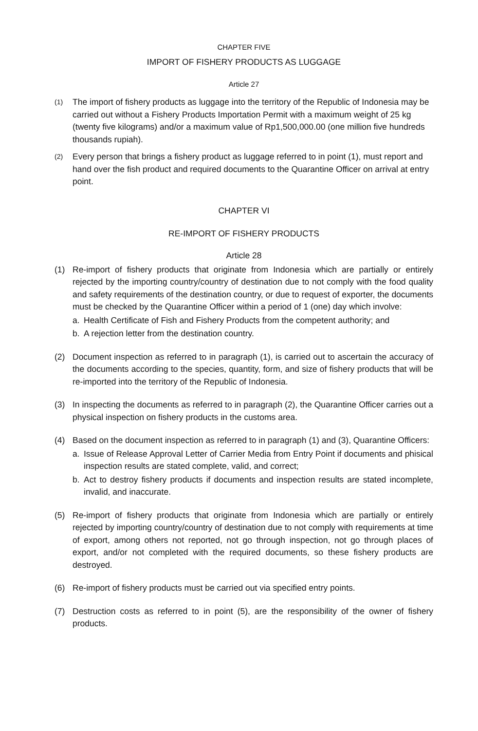CHAPTER FIVE
IMPORT OF FISHERY PRODUCTS AS LUGGAGE
Article 27
(1)
The import of fishery products as luggage into the territory of the Republic of Indonesia may be carried out without a Fishery Products Importation Permit with a maximum weight of 25 kg (twenty five kilograms) and/or a maximum value of Rp1,500,000.00 (one million five hundreds thousands rupiah).
(2)
Every person that brings a fishery product as luggage referred to in point (1), must report and hand over the fish product and required documents to the Quarantine Officer on arrival at entry point.
CHAPTER VI
RE-IMPORT OF FISHERY PRODUCTS
Article 28
(1) Re-import of fishery products that originate from Indonesia which are partially or entirely rejected by the importing country/country of destination due to not comply with the food quality and safety requirements of the destination country, or due to request of exporter, the documents must be checked by the Quarantine Officer within a period of 1 (one) day which involve:
a. Health Certificate of Fish and Fishery Products from the competent authority; and
b. A rejection letter from the destination country.
(2) Document inspection as referred to in paragraph (1), is carried out to ascertain the accuracy of the documents according to the species, quantity, form, and size of fishery products that will be re-imported into the territory of the Republic of Indonesia.
(3) In inspecting the documents as referred to in paragraph (2), the Quarantine Officer carries out a physical inspection on fishery products in the customs area.
(4) Based on the document inspection as referred to in paragraph (1) and (3), Quarantine Officers:
a. Issue of Release Approval Letter of Carrier Media from Entry Point if documents and phisical inspection results are stated complete, valid, and correct;
b. Act to destroy fishery products if documents and inspection results are stated incomplete, invalid, and inaccurate.
(5) Re-import of fishery products that originate from Indonesia which are partially or entirely rejected by importing country/country of destination due to not comply with requirements at time of export, among others not reported, not go through inspection, not go through places of export, and/or not completed with the required documents, so these fishery products are destroyed.
(6) Re-import of fishery products must be carried out via specified entry points.
(7) Destruction costs as referred to in point (5), are the responsibility of the owner of fishery products.